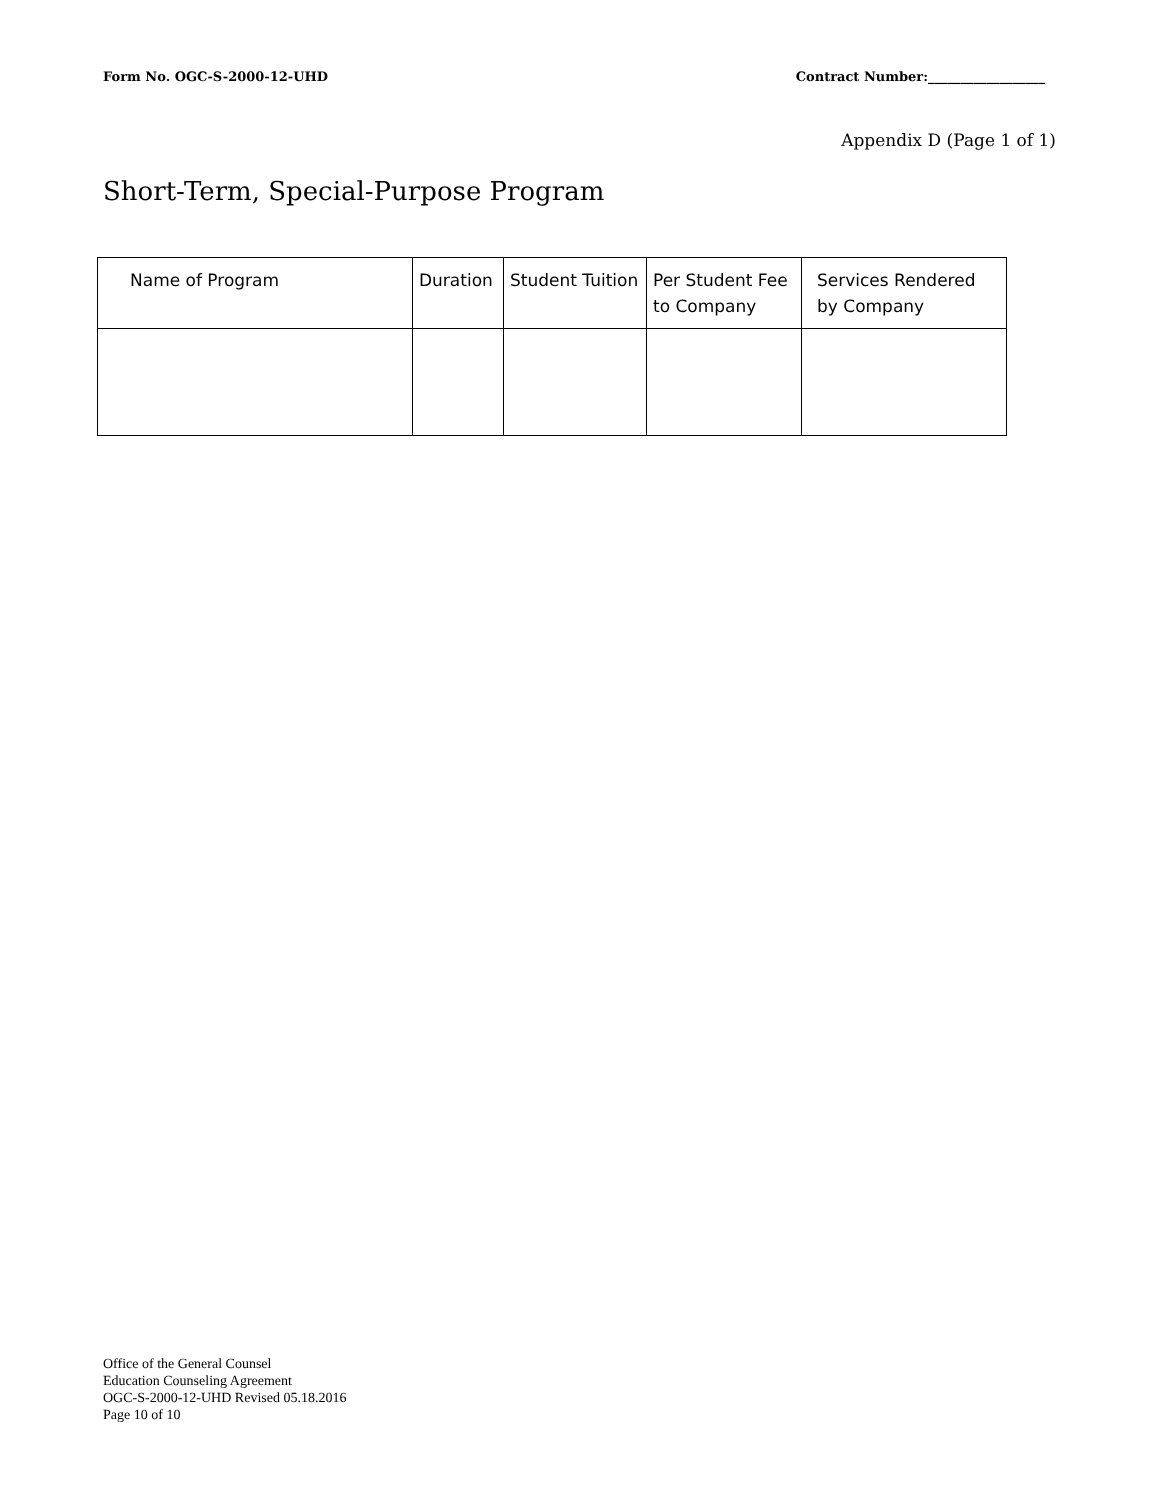Form No. OGC-S-2000-12-UHD Contract Number:__________________
Appendix D (Page 1 of 1)
Short-Term, Special-Purpose Program
| Name of Program | Duration | Student Tuition | Per Student Fee to Company | Services Rendered by Company |
| --- | --- | --- | --- | --- |
Office of the General Counsel
Education Counseling Agreement
OGC-S-2000-12-UHD Revised 05.18.2016
Page 10 of 10